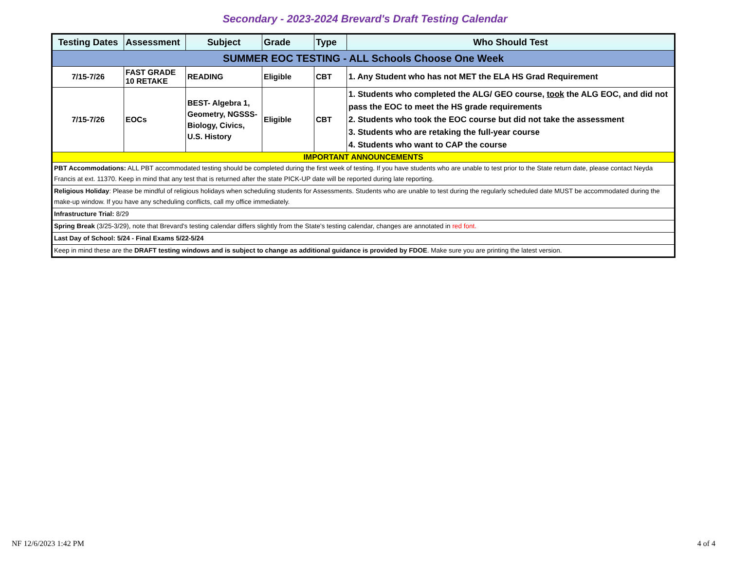Secondary - 2023-2024 Brevard's Draft Testing Calendar
| Testing Dates | Assessment | Subject | Grade | Type | Who Should Test |
| --- | --- | --- | --- | --- | --- |
| SUMMER EOC TESTING - ALL Schools Choose One Week | | | | | |
| 7/15-7/26 | FAST GRADE 10 RETAKE | READING | Eligible | CBT | 1. Any Student who has not MET the ELA HS Grad Requirement |
| 7/15-7/26 | EOCs | BEST- Algebra 1, Geometry, NGSSS-Biology, Civics, U.S. History | Eligible | CBT | 1. Students who completed the ALG/ GEO course, took the ALG EOC, and did not pass the EOC to meet the HS grade requirements 2. Students who took the EOC course but did not take the assessment 3. Students who are retaking the full-year course 4. Students who want to CAP the course |
| IMPORTANT ANNOUNCEMENTS | | | | | |
| PBT Accommodations: ALL PBT accommodated testing should be completed during the first week of testing. If you have students who are unable to test prior to the State return date, please contact Neyda Francis at ext. 11370. Keep in mind that any test that is returned after the state PICK-UP date will be reported during late reporting. | | | | | |
| Religious Holiday : Please be mindful of religious holidays when scheduling students for Assessments. Students who are unable to test during the regularly scheduled date MUST be accommodated during the make-up window. If you have any scheduling conflicts, call my office immediately. | | | | | |
| Infrastructure Trial: 8/29 | | | | | |
| Spring Break (3/25-3/29), note that Brevard's testing calendar differs slightly from the State's testing calendar, changes are annotated in red font. | | | | | |
| Last Day of School: 5/24 - Final Exams 5/22-5/24 | | | | | |
| Keep in mind these are the DRAFT testing windows and is subject to change as additional guidance is provided by FDOE . Make sure you are printing the latest version. | | | | | |
NF 12/6/2023 1:42 PM 4 of 4